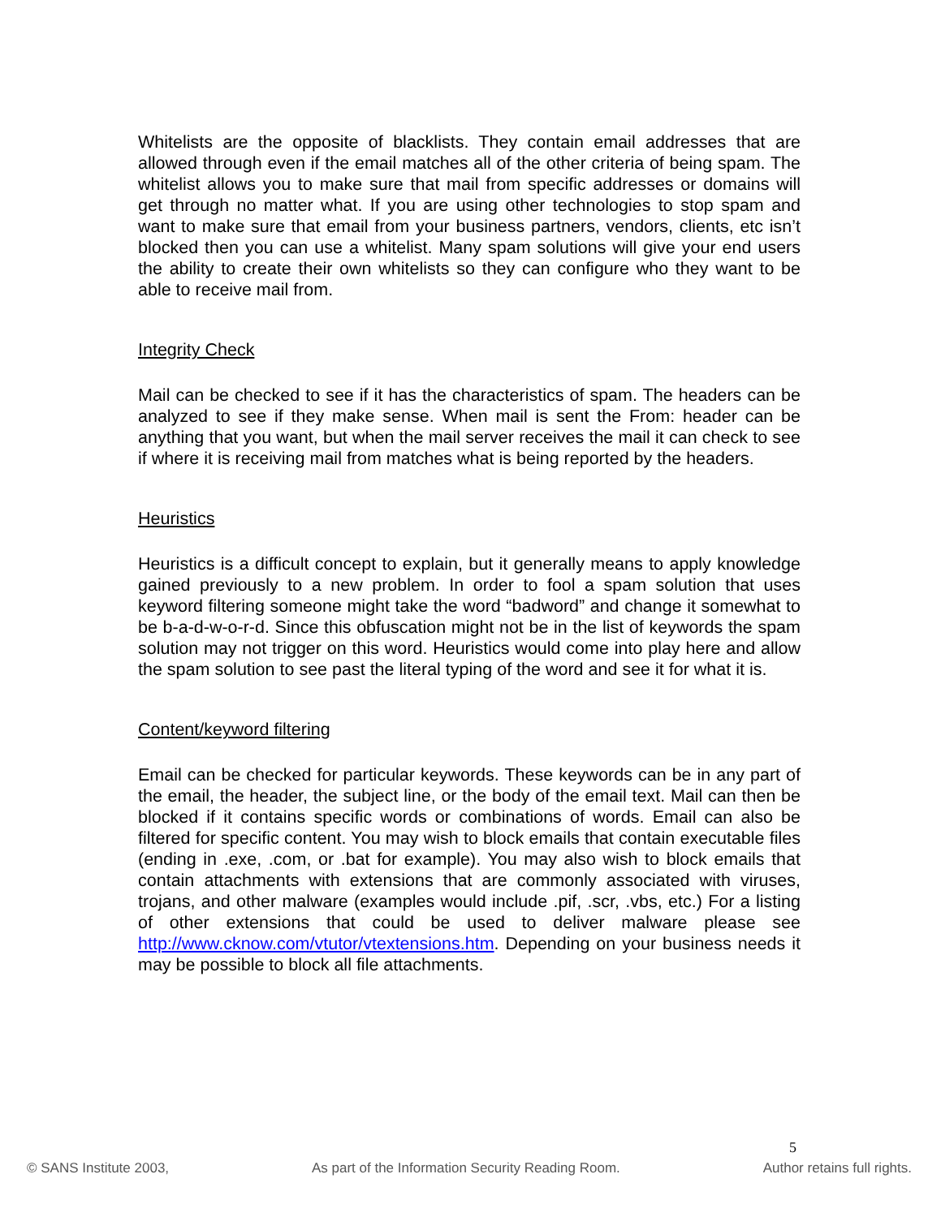Whitelists are the opposite of blacklists. They contain email addresses that are allowed through even if the email matches all of the other criteria of being spam. The whitelist allows you to make sure that mail from specific addresses or domains will get through no matter what. If you are using other technologies to stop spam and want to make sure that email from your business partners, vendors, clients, etc isn’t blocked then you can use a whitelist. Many spam solutions will give your end users the ability to create their own whitelists so they can configure who they want to be able to receive mail from.
Integrity Check
Mail can be checked to see if it has the characteristics of spam. The headers can be analyzed to see if they make sense. When mail is sent the From: header can be anything that you want, but when the mail server receives the mail it can check to see if where it is receiving mail from matches what is being reported by the headers.
Heuristics
Heuristics is a difficult concept to explain, but it generally means to apply knowledge gained previously to a new problem. In order to fool a spam solution that uses keyword filtering someone might take the word “badword” and change it somewhat to be b-a-d-w-o-r-d. Since this obfuscation might not be in the list of keywords the spam solution may not trigger on this word. Heuristics would come into play here and allow the spam solution to see past the literal typing of the word and see it for what it is.
Content/keyword filtering
Email can be checked for particular keywords. These keywords can be in any part of the email, the header, the subject line, or the body of the email text. Mail can then be blocked if it contains specific words or combinations of words. Email can also be filtered for specific content. You may wish to block emails that contain executable files (ending in .exe, .com, or .bat for example). You may also wish to block emails that contain attachments with extensions that are commonly associated with viruses, trojans, and other malware (examples would include .pif, .scr, .vbs, etc.) For a listing of other extensions that could be used to deliver malware please see http://www.cknow.com/vtutor/vtextensions.htm. Depending on your business needs it may be possible to block all file attachments.
5
© SANS Institute 2003, As part of the Information Security Reading Room. Author retains full rights.